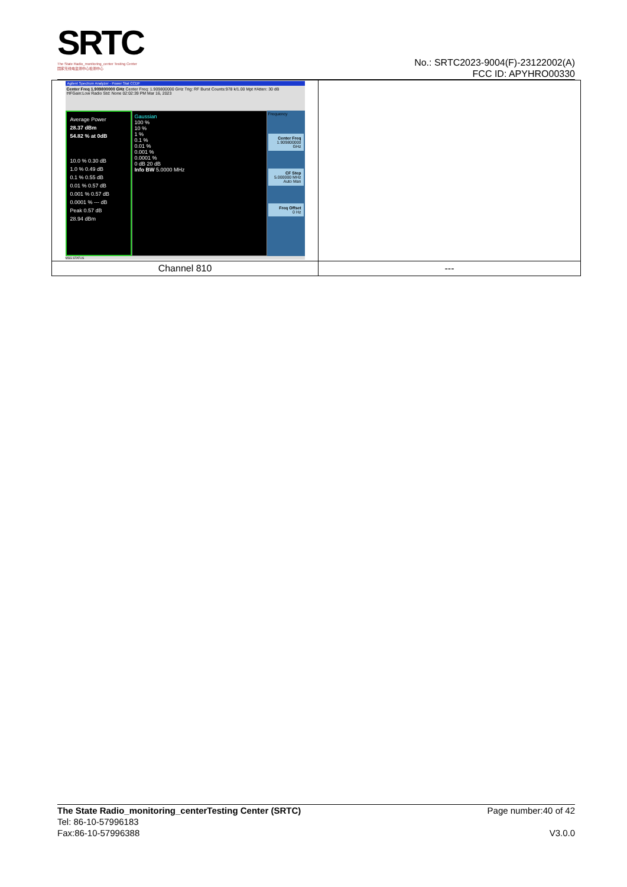SRTC
The State Radio_monitoring_center Testing Center
国家无线电监测中心检测中心
No.: SRTC2023-9004(F)-23122002(A)
FCC ID: APYHRO00330
| Agilent Spectrum Analyzer - Power Stat CCDF Center Freq 1.909800000 GHz Center Freq: 1.909800000 GHz Trig: RF Burst Counts:978 k/1.00 Mpt #Atten: 30 dB #IFGain:Low Radio Std: None 02:02:39 PM Mar 16, 2023 Average Power 28.37 dBm 54.82 % at 0dB 10.0 % 0.30 dB 1.0 % 0.49 dB 0.1 % 0.55 dB 0.01 % 0.57 dB 0.001 % 0.57 dB 0.0001 % --- dB Peak 0.57 dB 28.94 dBm Gaussian 100 % 10 % 1 % 0.1 % 0.01 % 0.001 % 0.0001 % 0 dB 20 dB Info BW 5.0000 MHz Frequency Center Freq 1.909800000 GHz CF Step 5.000000 MHz Auto Man Freq Offset 0 Hz MSG STATUS | |
| Channel 810 | --- |
The State Radio_monitoring_centerTesting Center (SRTC)
Tel: 86-10-57996183
Fax:86-10-57996388
Page number:40 of 42
V3.0.0